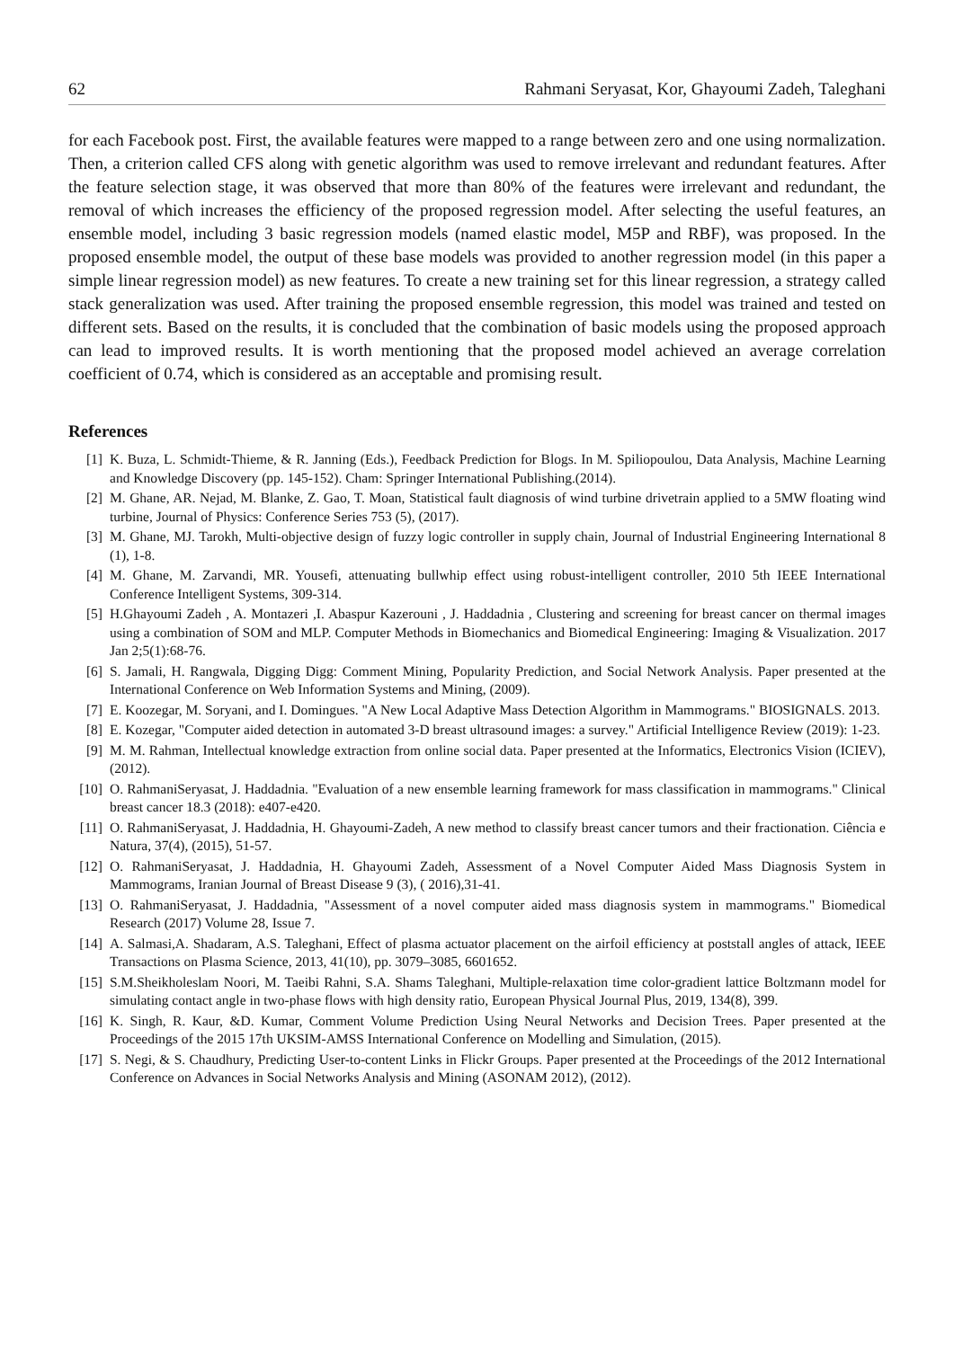62 Rahmani Seryasat, Kor, Ghayoumi Zadeh, Taleghani
for each Facebook post. First, the available features were mapped to a range between zero and one using normalization. Then, a criterion called CFS along with genetic algorithm was used to remove irrelevant and redundant features. After the feature selection stage, it was observed that more than 80% of the features were irrelevant and redundant, the removal of which increases the efficiency of the proposed regression model. After selecting the useful features, an ensemble model, including 3 basic regression models (named elastic model, M5P and RBF), was proposed. In the proposed ensemble model, the output of these base models was provided to another regression model (in this paper a simple linear regression model) as new features. To create a new training set for this linear regression, a strategy called stack generalization was used. After training the proposed ensemble regression, this model was trained and tested on different sets. Based on the results, it is concluded that the combination of basic models using the proposed approach can lead to improved results. It is worth mentioning that the proposed model achieved an average correlation coefficient of 0.74, which is considered as an acceptable and promising result.
References
[1] K. Buza, L. Schmidt-Thieme, & R. Janning (Eds.), Feedback Prediction for Blogs. In M. Spiliopoulou, Data Analysis, Machine Learning and Knowledge Discovery (pp. 145-152). Cham: Springer International Publishing.(2014).
[2] M. Ghane, AR. Nejad, M. Blanke, Z. Gao, T. Moan, Statistical fault diagnosis of wind turbine drivetrain applied to a 5MW floating wind turbine, Journal of Physics: Conference Series 753 (5), (2017).
[3] M. Ghane, MJ. Tarokh, Multi-objective design of fuzzy logic controller in supply chain, Journal of Industrial Engineering International 8 (1), 1-8.
[4] M. Ghane, M. Zarvandi, MR. Yousefi, attenuating bullwhip effect using robust-intelligent controller, 2010 5th IEEE International Conference Intelligent Systems, 309-314.
[5] H.Ghayoumi Zadeh , A. Montazeri ,I. Abaspur Kazerouni , J. Haddadnia , Clustering and screening for breast cancer on thermal images using a combination of SOM and MLP. Computer Methods in Biomechanics and Biomedical Engineering: Imaging & Visualization. 2017 Jan 2;5(1):68-76.
[6] S. Jamali, H. Rangwala, Digging Digg: Comment Mining, Popularity Prediction, and Social Network Analysis. Paper presented at the International Conference on Web Information Systems and Mining, (2009).
[7] E. Koozegar, M. Soryani, and I. Domingues. "A New Local Adaptive Mass Detection Algorithm in Mammograms." BIOSIGNALS. 2013.
[8] E. Kozegar, "Computer aided detection in automated 3-D breast ultrasound images: a survey." Artificial Intelligence Review (2019): 1-23.
[9] M. M. Rahman, Intellectual knowledge extraction from online social data. Paper presented at the Informatics, Electronics Vision (ICIEV), (2012).
[10] O. RahmaniSeryasat, J. Haddadnia. "Evaluation of a new ensemble learning framework for mass classification in mammograms." Clinical breast cancer 18.3 (2018): e407-e420.
[11] O. RahmaniSeryasat, J. Haddadnia, H. Ghayoumi-Zadeh, A new method to classify breast cancer tumors and their fractionation. Ciência e Natura, 37(4), (2015), 51-57.
[12] O. RahmaniSeryasat, J. Haddadnia, H. Ghayoumi Zadeh, Assessment of a Novel Computer Aided Mass Diagnosis System in Mammograms, Iranian Journal of Breast Disease 9 (3), ( 2016),31-41.
[13] O. RahmaniSeryasat, J. Haddadnia, "Assessment of a novel computer aided mass diagnosis system in mammograms." Biomedical Research (2017) Volume 28, Issue 7.
[14] A. Salmasi,A. Shadaram, A.S. Taleghani, Effect of plasma actuator placement on the airfoil efficiency at poststall angles of attack, IEEE Transactions on Plasma Science, 2013, 41(10), pp. 3079–3085, 6601652.
[15] S.M.Sheikholeslam Noori, M. Taeibi Rahni, S.A. Shams Taleghani, Multiple-relaxation time color-gradient lattice Boltzmann model for simulating contact angle in two-phase flows with high density ratio, European Physical Journal Plus, 2019, 134(8), 399.
[16] K. Singh, R. Kaur, &D. Kumar, Comment Volume Prediction Using Neural Networks and Decision Trees. Paper presented at the Proceedings of the 2015 17th UKSIM-AMSS International Conference on Modelling and Simulation, (2015).
[17] S. Negi, & S. Chaudhury, Predicting User-to-content Links in Flickr Groups. Paper presented at the Proceedings of the 2012 International Conference on Advances in Social Networks Analysis and Mining (ASONAM 2012), (2012).